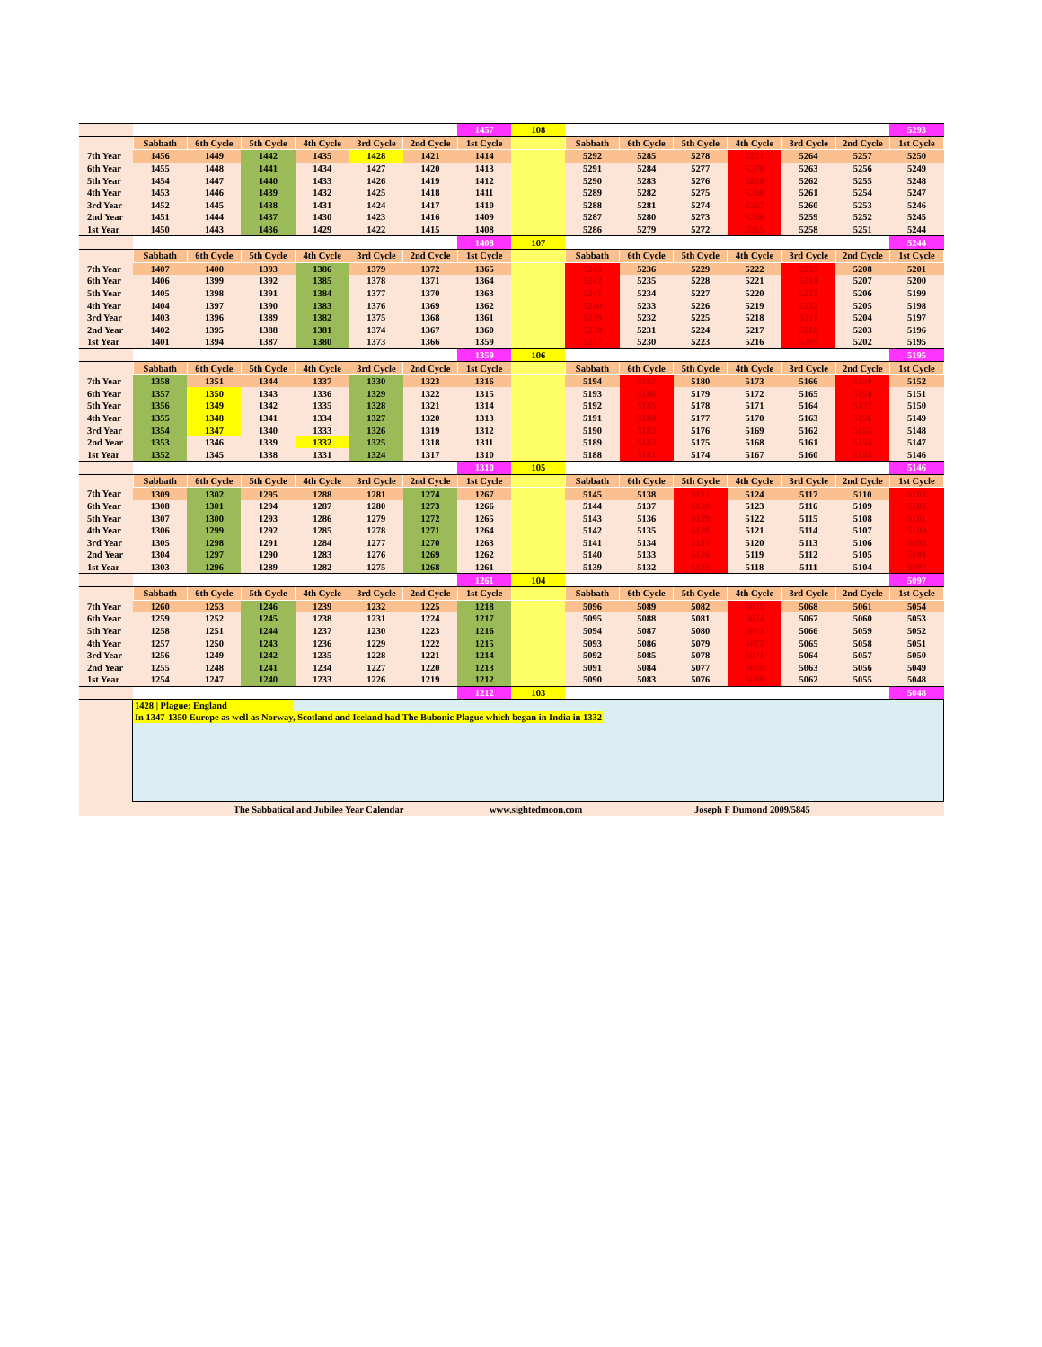| | | | | | | | 1457 | 108 | | | | | | | 5293 |
| | Sabbath | 6th Cycle | 5th Cycle | 4th Cycle | 3rd Cycle | 2nd Cycle | 1st Cycle | | Sabbath | 6th Cycle | 5th Cycle | 4th Cycle | 3rd Cycle | 2nd Cycle | 1st Cycle |
| 7th Year | 1456 | 1449 | 1442 | 1435 | 1428 | 1421 | 1414 | | 5292 | 5285 | 5278 | 5271 | 5264 | 5257 | 5250 |
| 6th Year | 1455 | 1448 | 1441 | 1434 | 1427 | 1420 | 1413 | | 5291 | 5284 | 5277 | 5270 | 5263 | 5256 | 5249 |
| 5th Year | 1454 | 1447 | 1440 | 1433 | 1426 | 1419 | 1412 | | 5290 | 5283 | 5276 | 5269 | 5262 | 5255 | 5248 |
| 4th Year | 1453 | 1446 | 1439 | 1432 | 1425 | 1418 | 1411 | | 5289 | 5282 | 5275 | 5268 | 5261 | 5254 | 5247 |
| 3rd Year | 1452 | 1445 | 1438 | 1431 | 1424 | 1417 | 1410 | | 5288 | 5281 | 5274 | 5267 | 5260 | 5253 | 5246 |
| 2nd Year | 1451 | 1444 | 1437 | 1430 | 1423 | 1416 | 1409 | | 5287 | 5280 | 5273 | 5266 | 5259 | 5252 | 5245 |
| 1st Year | 1450 | 1443 | 1436 | 1429 | 1422 | 1415 | 1408 | | 5286 | 5279 | 5272 | 5265 | 5258 | 5251 | 5244 |
| | | | | | | | 1408 | 107 | | | | | | | 5244 |
| | Sabbath | 6th Cycle | 5th Cycle | 4th Cycle | 3rd Cycle | 2nd Cycle | 1st Cycle | | Sabbath | 6th Cycle | 5th Cycle | 4th Cycle | 3rd Cycle | 2nd Cycle | 1st Cycle |
| 7th Year | 1407 | 1400 | 1393 | 1386 | 1379 | 1372 | 1365 | | 5243 | 5236 | 5229 | 5222 | 5215 | 5208 | 5201 |
| 6th Year | 1406 | 1399 | 1392 | 1385 | 1378 | 1371 | 1364 | | 5242 | 5235 | 5228 | 5221 | 5214 | 5207 | 5200 |
| 5th Year | 1405 | 1398 | 1391 | 1384 | 1377 | 1370 | 1363 | | 5241 | 5234 | 5227 | 5220 | 5213 | 5206 | 5199 |
| 4th Year | 1404 | 1397 | 1390 | 1383 | 1376 | 1369 | 1362 | | 5240 | 5233 | 5226 | 5219 | 5212 | 5205 | 5198 |
| 3rd Year | 1403 | 1396 | 1389 | 1382 | 1375 | 1368 | 1361 | | 5239 | 5232 | 5225 | 5218 | 5211 | 5204 | 5197 |
| 2nd Year | 1402 | 1395 | 1388 | 1381 | 1374 | 1367 | 1360 | | 5238 | 5231 | 5224 | 5217 | 5210 | 5203 | 5196 |
| 1st Year | 1401 | 1394 | 1387 | 1380 | 1373 | 1366 | 1359 | | 5237 | 5230 | 5223 | 5216 | 5209 | 5202 | 5195 |
| | | | | | | | 1359 | 106 | | | | | | | 5195 |
| | Sabbath | 6th Cycle | 5th Cycle | 4th Cycle | 3rd Cycle | 2nd Cycle | 1st Cycle | | Sabbath | 6th Cycle | 5th Cycle | 4th Cycle | 3rd Cycle | 2nd Cycle | 1st Cycle |
| 7th Year | 1358 | 1351 | 1344 | 1337 | 1330 | 1323 | 1316 | | 5194 | 5187 | 5180 | 5173 | 5166 | 5159 | 5152 |
| 6th Year | 1357 | 1350 | 1343 | 1336 | 1329 | 1322 | 1315 | | 5193 | 5186 | 5179 | 5172 | 5165 | 5158 | 5151 |
| 5th Year | 1356 | 1349 | 1342 | 1335 | 1328 | 1321 | 1314 | | 5192 | 5185 | 5178 | 5171 | 5164 | 5157 | 5150 |
| 4th Year | 1355 | 1348 | 1341 | 1334 | 1327 | 1320 | 1313 | | 5191 | 5184 | 5177 | 5170 | 5163 | 5156 | 5149 |
| 3rd Year | 1354 | 1347 | 1340 | 1333 | 1326 | 1319 | 1312 | | 5190 | 5183 | 5176 | 5169 | 5162 | 5155 | 5148 |
| 2nd Year | 1353 | 1346 | 1339 | 1332 | 1325 | 1318 | 1311 | | 5189 | 5182 | 5175 | 5168 | 5161 | 5154 | 5147 |
| 1st Year | 1352 | 1345 | 1338 | 1331 | 1324 | 1317 | 1310 | | 5188 | 5181 | 5174 | 5167 | 5160 | 5153 | 5146 |
| | | | | | | | 1310 | 105 | | | | | | | 5146 |
| | Sabbath | 6th Cycle | 5th Cycle | 4th Cycle | 3rd Cycle | 2nd Cycle | 1st Cycle | | Sabbath | 6th Cycle | 5th Cycle | 4th Cycle | 3rd Cycle | 2nd Cycle | 1st Cycle |
| 7th Year | 1309 | 1302 | 1295 | 1288 | 1281 | 1274 | 1267 | | 5145 | 5138 | 5131 | 5124 | 5117 | 5110 | 5103 |
| 6th Year | 1308 | 1301 | 1294 | 1287 | 1280 | 1273 | 1266 | | 5144 | 5137 | 5130 | 5123 | 5116 | 5109 | 5102 |
| 5th Year | 1307 | 1300 | 1293 | 1286 | 1279 | 1272 | 1265 | | 5143 | 5136 | 5129 | 5122 | 5115 | 5108 | 5101 |
| 4th Year | 1306 | 1299 | 1292 | 1285 | 1278 | 1271 | 1264 | | 5142 | 5135 | 5128 | 5121 | 5114 | 5107 | 5100 |
| 3rd Year | 1305 | 1298 | 1291 | 1284 | 1277 | 1270 | 1263 | | 5141 | 5134 | 5127 | 5120 | 5113 | 5106 | 5099 |
| 2nd Year | 1304 | 1297 | 1290 | 1283 | 1276 | 1269 | 1262 | | 5140 | 5133 | 5126 | 5119 | 5112 | 5105 | 5098 |
| 1st Year | 1303 | 1296 | 1289 | 1282 | 1275 | 1268 | 1261 | | 5139 | 5132 | 5125 | 5118 | 5111 | 5104 | 5097 |
| | | | | | | | 1261 | 104 | | | | | | | 5097 |
| | Sabbath | 6th Cycle | 5th Cycle | 4th Cycle | 3rd Cycle | 2nd Cycle | 1st Cycle | | Sabbath | 6th Cycle | 5th Cycle | 4th Cycle | 3rd Cycle | 2nd Cycle | 1st Cycle |
| 7th Year | 1260 | 1253 | 1246 | 1239 | 1232 | 1225 | 1218 | | 5096 | 5089 | 5082 | 5075 | 5068 | 5061 | 5054 |
| 6th Year | 1259 | 1252 | 1245 | 1238 | 1231 | 1224 | 1217 | | 5095 | 5088 | 5081 | 5074 | 5067 | 5060 | 5053 |
| 5th Year | 1258 | 1251 | 1244 | 1237 | 1230 | 1223 | 1216 | | 5094 | 5087 | 5080 | 5073 | 5066 | 5059 | 5052 |
| 4th Year | 1257 | 1250 | 1243 | 1236 | 1229 | 1222 | 1215 | | 5093 | 5086 | 5079 | 5072 | 5065 | 5058 | 5051 |
| 3rd Year | 1256 | 1249 | 1242 | 1235 | 1228 | 1221 | 1214 | | 5092 | 5085 | 5078 | 5071 | 5064 | 5057 | 5050 |
| 2nd Year | 1255 | 1248 | 1241 | 1234 | 1227 | 1220 | 1213 | | 5091 | 5084 | 5077 | 5070 | 5063 | 5056 | 5049 |
| 1st Year | 1254 | 1247 | 1240 | 1233 | 1226 | 1219 | 1212 | | 5090 | 5083 | 5076 | 5069 | 5062 | 5055 | 5048 |
| | | | | | | | 1212 | 103 | | | | | | | 5048 |
1428 | Plague; England
In 1347-1350 Europe as well as Norway, Scotland and Iceland had The Bubonic Plague which began in India in 1332
The Sabbatical and Jubilee Year Calendar www.sightedmoon.com Joseph F Dumond 2009/5845